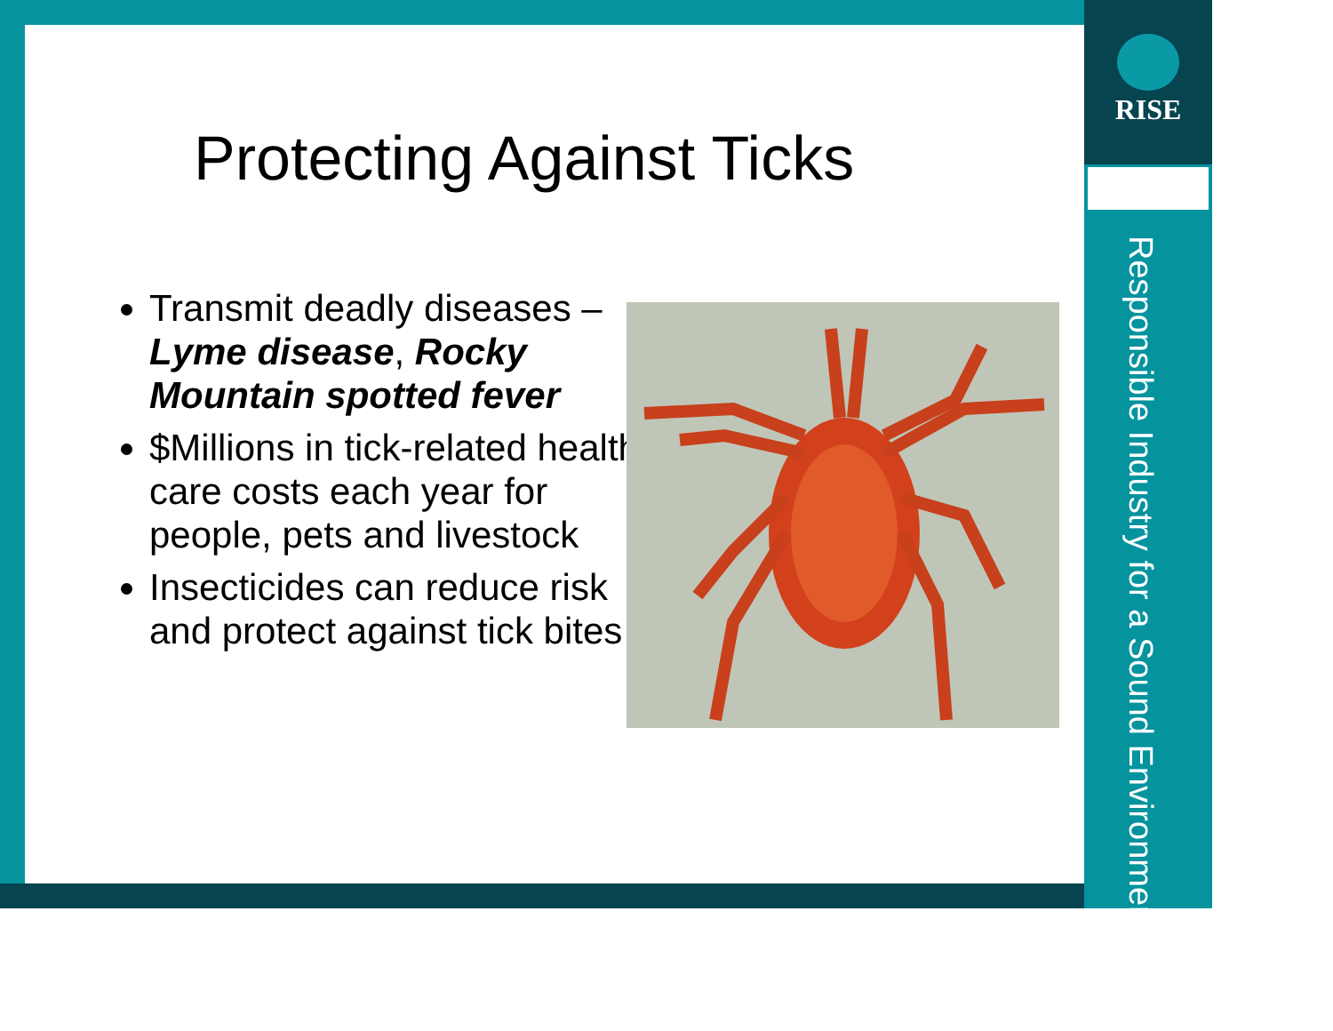RISE
Responsible Industry for a Sound Environment®
Protecting Against Ticks
Transmit deadly diseases – Lyme disease, Rocky Mountain spotted fever
$Millions in tick-related health care costs each year for people, pets and livestock
Insecticides can reduce risk and protect against tick bites